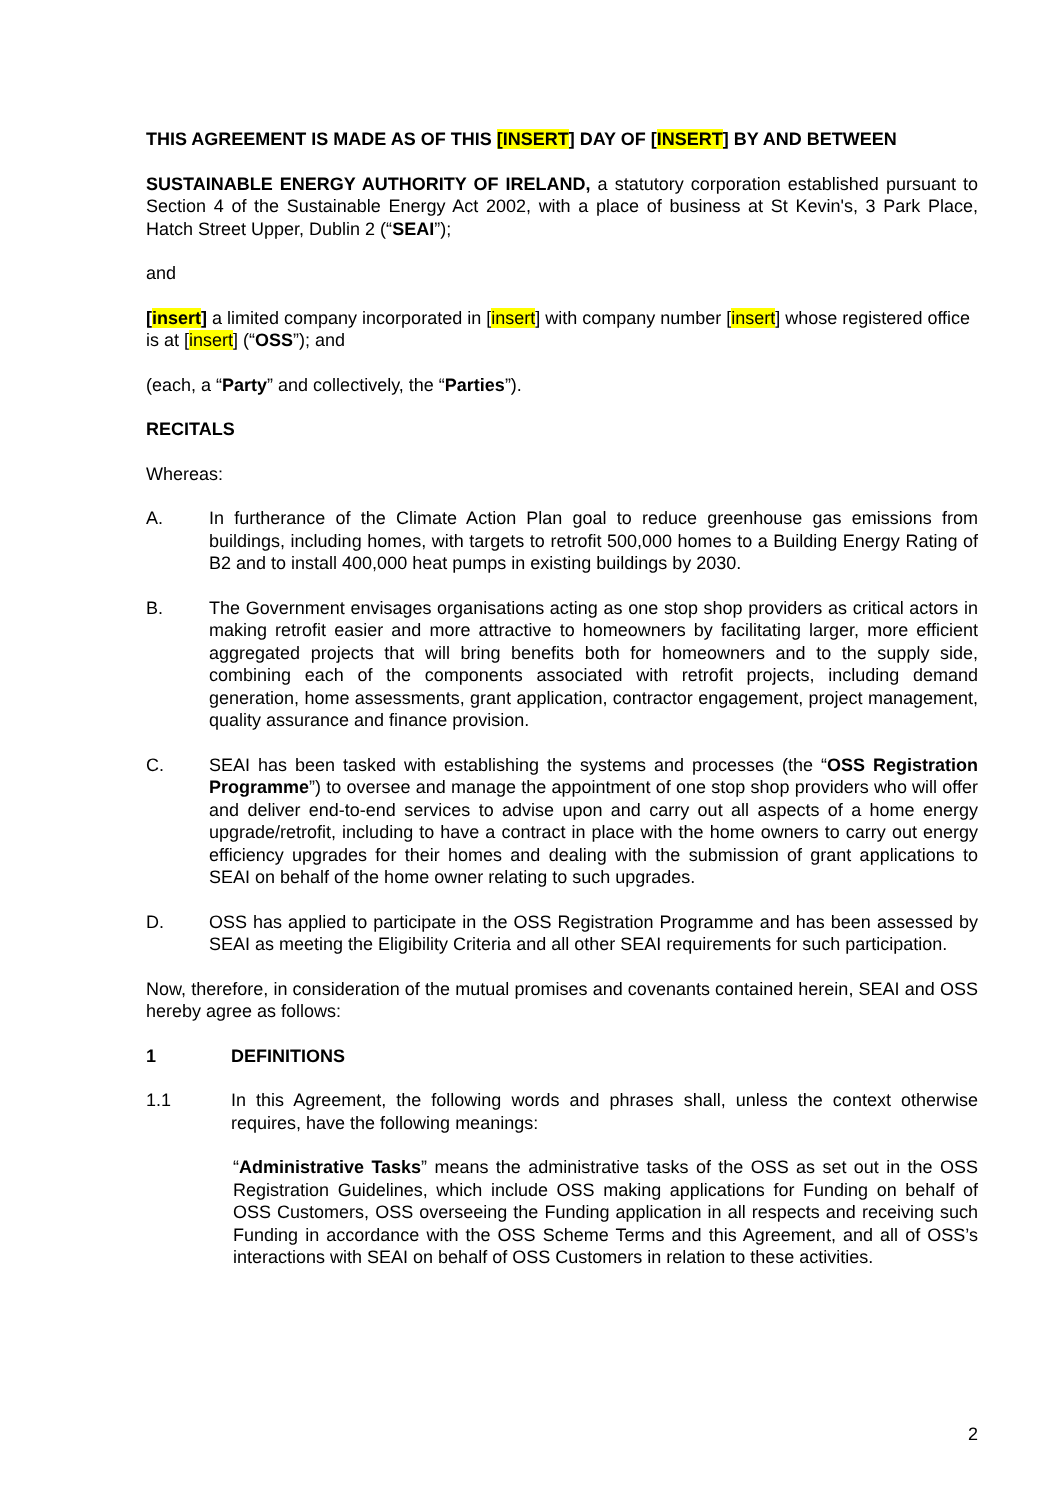THIS AGREEMENT IS MADE AS OF THIS [INSERT] DAY OF [INSERT] BY AND BETWEEN
SUSTAINABLE ENERGY AUTHORITY OF IRELAND, a statutory corporation established pursuant to Section 4 of the Sustainable Energy Act 2002, with a place of business at St Kevin's, 3 Park Place, Hatch Street Upper, Dublin 2 (“SEAI”);
and
[insert] a limited company incorporated in [insert] with company number [insert] whose registered office is at [insert] (“OSS”); and
(each, a “Party” and collectively, the “Parties”).
RECITALS
Whereas:
A. In furtherance of the Climate Action Plan goal to reduce greenhouse gas emissions from buildings, including homes, with targets to retrofit 500,000 homes to a Building Energy Rating of B2 and to install 400,000 heat pumps in existing buildings by 2030.
B. The Government envisages organisations acting as one stop shop providers as critical actors in making retrofit easier and more attractive to homeowners by facilitating larger, more efficient aggregated projects that will bring benefits both for homeowners and to the supply side, combining each of the components associated with retrofit projects, including demand generation, home assessments, grant application, contractor engagement, project management, quality assurance and finance provision.
C. SEAI has been tasked with establishing the systems and processes (the “OSS Registration Programme”) to oversee and manage the appointment of one stop shop providers who will offer and deliver end-to-end services to advise upon and carry out all aspects of a home energy upgrade/retrofit, including to have a contract in place with the home owners to carry out energy efficiency upgrades for their homes and dealing with the submission of grant applications to SEAI on behalf of the home owner relating to such upgrades.
D. OSS has applied to participate in the OSS Registration Programme and has been assessed by SEAI as meeting the Eligibility Criteria and all other SEAI requirements for such participation.
Now, therefore, in consideration of the mutual promises and covenants contained herein, SEAI and OSS hereby agree as follows:
1 DEFINITIONS
1.1 In this Agreement, the following words and phrases shall, unless the context otherwise requires, have the following meanings:
“Administrative Tasks” means the administrative tasks of the OSS as set out in the OSS Registration Guidelines, which include OSS making applications for Funding on behalf of OSS Customers, OSS overseeing the Funding application in all respects and receiving such Funding in accordance with the OSS Scheme Terms and this Agreement, and all of OSS’s interactions with SEAI on behalf of OSS Customers in relation to these activities.
2